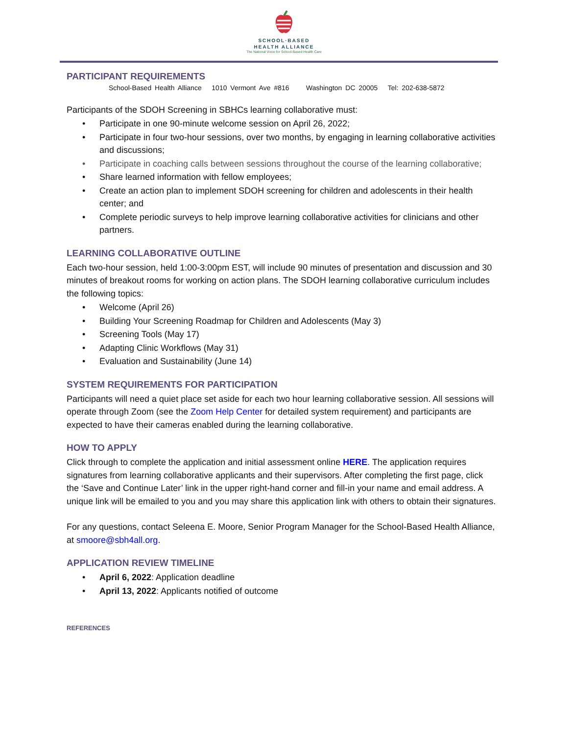SCHOOL·BASED
HEALTH ALLIANCE
The National Voice for School-Based Health Care
PARTICIPANT REQUIREMENTS
School-Based Health Alliance 1010 Vermont Ave #816 Washington DC 20005 Tel: 202-638-5872
Participants of the SDOH Screening in SBHCs learning collaborative must:
• Participate in one 90-minute welcome session on April 26, 2022;
• Participate in four two-hour sessions, over two months, by engaging in learning collaborative activities and discussions;
• Participate in coaching calls between sessions throughout the course of the learning collaborative;
• Share learned information with fellow employees;
• Create an action plan to implement SDOH screening for children and adolescents in their health center; and
• Complete periodic surveys to help improve learning collaborative activities for clinicians and other partners.
LEARNING COLLABORATIVE OUTLINE
Each two-hour session, held 1:00-3:00pm EST, will include 90 minutes of presentation and discussion and 30 minutes of breakout rooms for working on action plans. The SDOH learning collaborative curriculum includes the following topics:
• Welcome (April 26)
• Building Your Screening Roadmap for Children and Adolescents (May 3)
• Screening Tools (May 17)
• Adapting Clinic Workflows (May 31)
• Evaluation and Sustainability (June 14)
SYSTEM REQUIREMENTS FOR PARTICIPATION
Participants will need a quiet place set aside for each two hour learning collaborative session. All sessions will operate through Zoom (see the Zoom Help Center for detailed system requirement) and participants are expected to have their cameras enabled during the learning collaborative.
HOW TO APPLY
Click through to complete the application and initial assessment online HERE. The application requires signatures from learning collaborative applicants and their supervisors. After completing the first page, click the ‘Save and Continue Later’ link in the upper right-hand corner and fill-in your name and email address. A unique link will be emailed to you and you may share this application link with others to obtain their signatures.
For any questions, contact Seleena E. Moore, Senior Program Manager for the School-Based Health Alliance, at smoore@sbh4all.org.
APPLICATION REVIEW TIMELINE
• April 6, 2022: Application deadline
• April 13, 2022: Applicants notified of outcome
REFERENCES